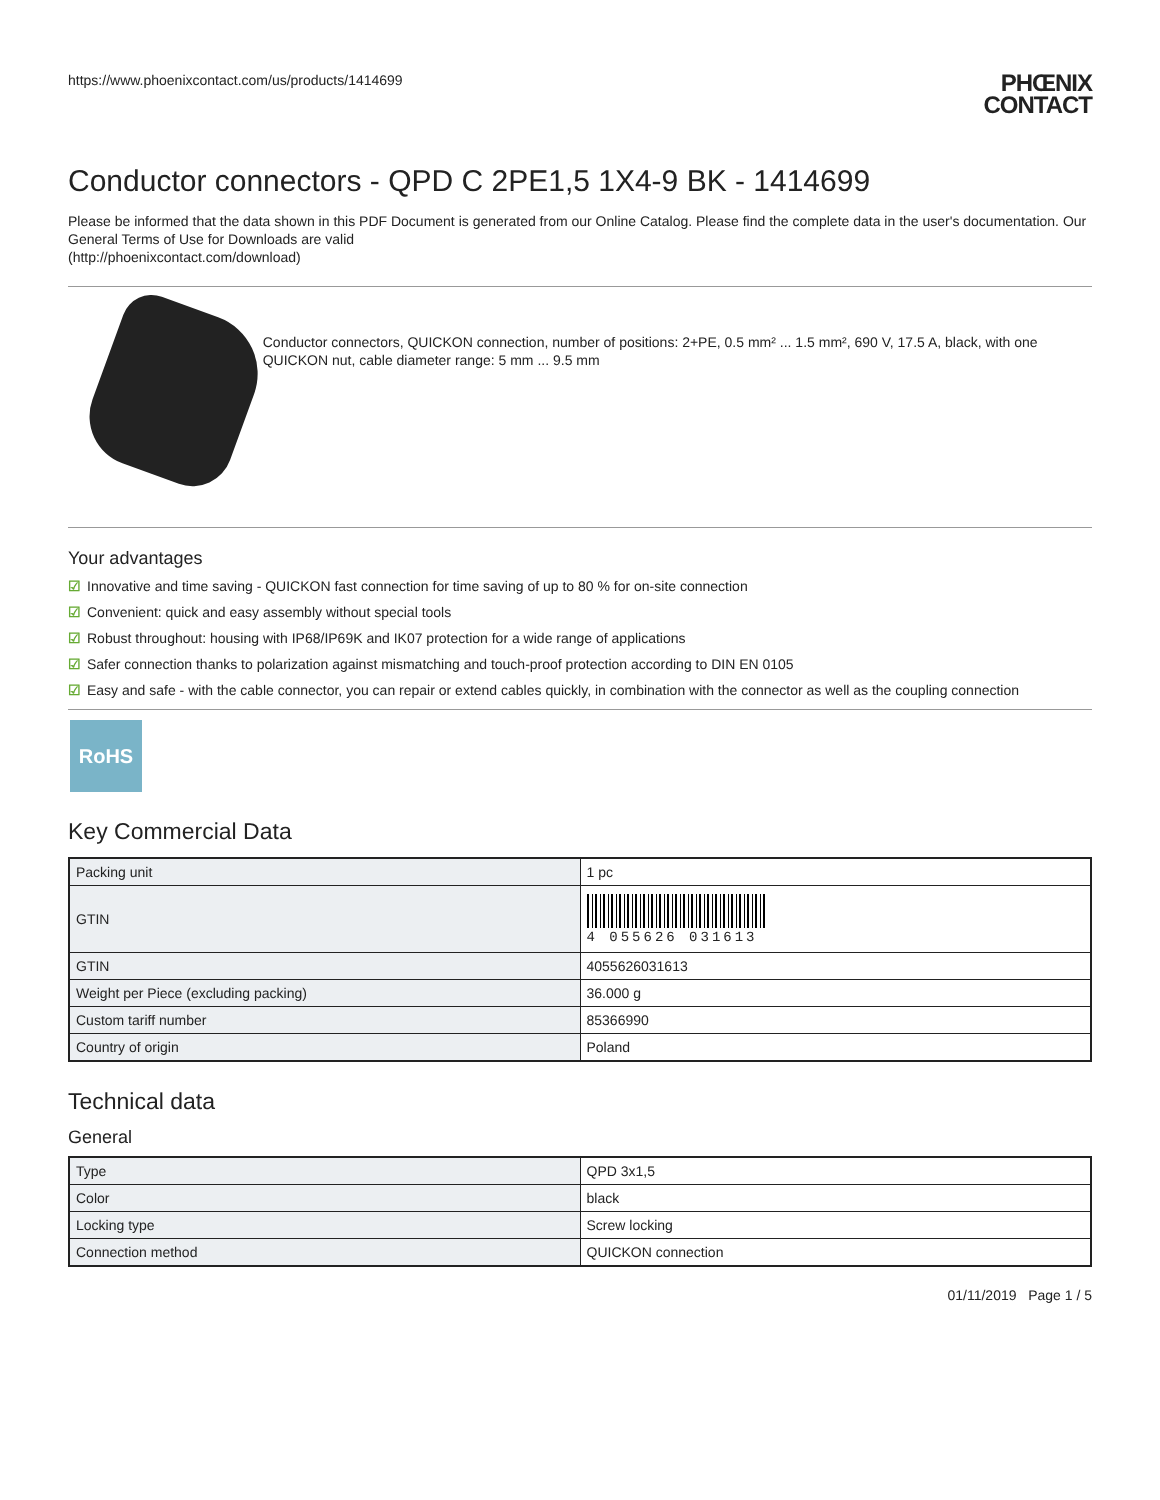https://www.phoenixcontact.com/us/products/1414699
PHŒNIX
CONTACT
Conductor connectors - QPD C 2PE1,5 1X4-9 BK - 1414699
Please be informed that the data shown in this PDF Document is generated from our Online Catalog. Please find the complete data in the user's documentation. Our General Terms of Use for Downloads are valid
(http://phoenixcontact.com/download)
Conductor connectors, QUICKON connection, number of positions: 2+PE, 0.5 mm² ... 1.5 mm², 690 V, 17.5 A, black, with one QUICKON nut, cable diameter range: 5 mm ... 9.5 mm
Your advantages
☑ Innovative and time saving - QUICKON fast connection for time saving of up to 80 % for on-site connection
☑ Convenient: quick and easy assembly without special tools
☑ Robust throughout: housing with IP68/IP69K and IK07 protection for a wide range of applications
☑ Safer connection thanks to polarization against mismatching and touch-proof protection according to DIN EN 0105
☑ Easy and safe - with the cable connector, you can repair or extend cables quickly, in combination with the connector as well as the coupling connection
RoHS
Key Commercial Data
| Packing unit | 1 pc |
| GTIN | 4 055626 031613 |
| GTIN | 4055626031613 |
| Weight per Piece (excluding packing) | 36.000 g |
| Custom tariff number | 85366990 |
| Country of origin | Poland |
Technical data
General
| Type | QPD 3x1,5 |
| Color | black |
| Locking type | Screw locking |
| Connection method | QUICKON connection |
01/11/2019 Page 1 / 5